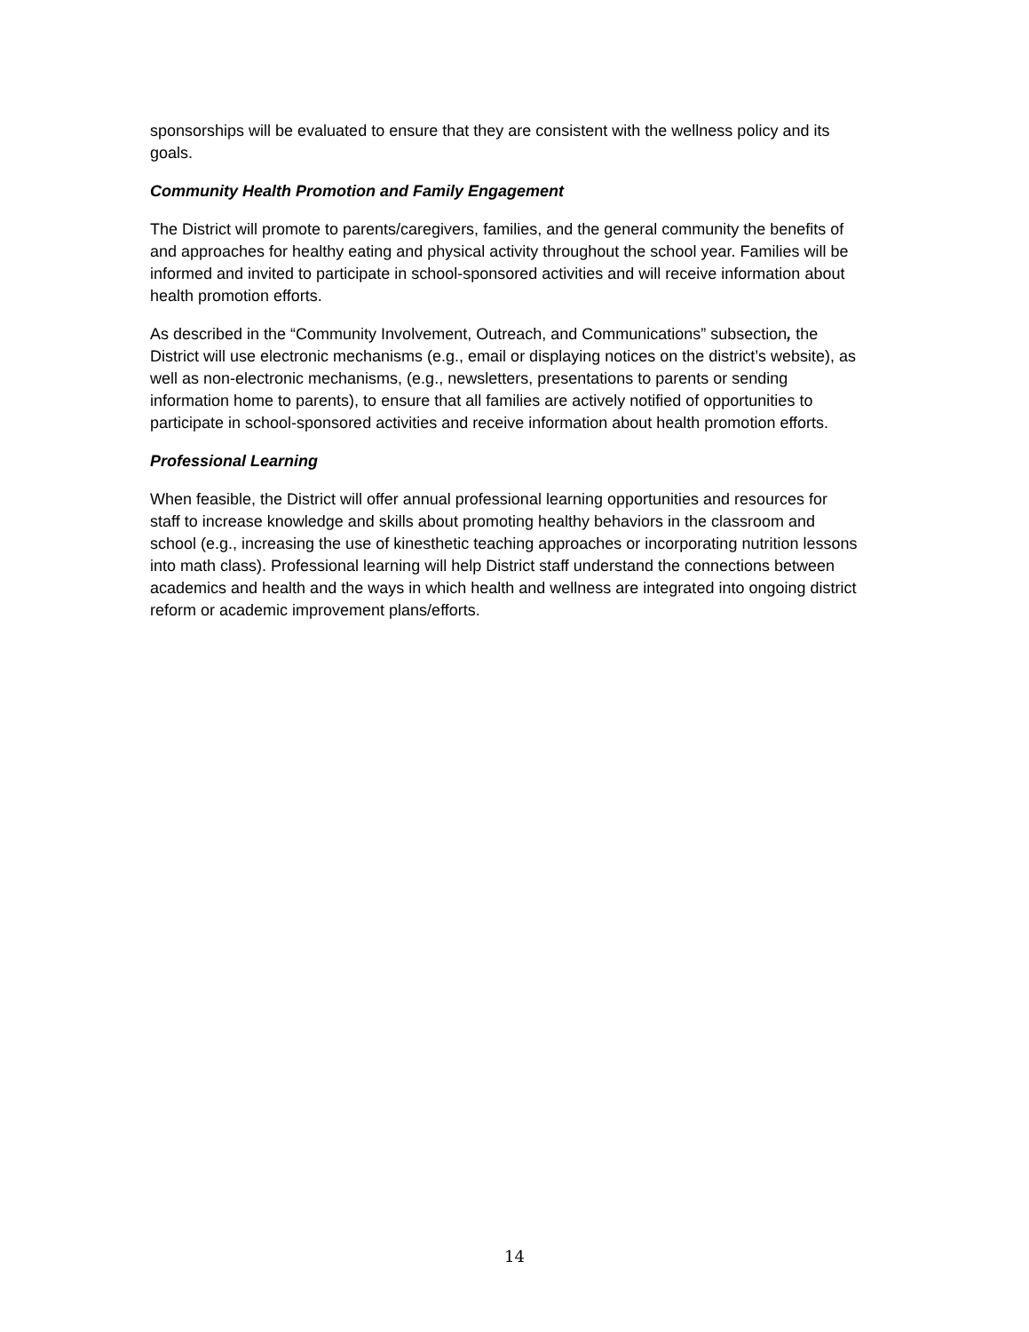sponsorships will be evaluated to ensure that they are consistent with the wellness policy and its goals.
Community Health Promotion and Family Engagement
The District will promote to parents/caregivers, families, and the general community the benefits of and approaches for healthy eating and physical activity throughout the school year. Families will be informed and invited to participate in school-sponsored activities and will receive information about health promotion efforts.
As described in the “Community Involvement, Outreach, and Communications” subsection, the District will use electronic mechanisms (e.g., email or displaying notices on the district’s website), as well as non-electronic mechanisms, (e.g., newsletters, presentations to parents or sending information home to parents), to ensure that all families are actively notified of opportunities to participate in school-sponsored activities and receive information about health promotion efforts.
Professional Learning
When feasible, the District will offer annual professional learning opportunities and resources for staff to increase knowledge and skills about promoting healthy behaviors in the classroom and school (e.g., increasing the use of kinesthetic teaching approaches or incorporating nutrition lessons into math class). Professional learning will help District staff understand the connections between academics and health and the ways in which health and wellness are integrated into ongoing district reform or academic improvement plans/efforts.
14